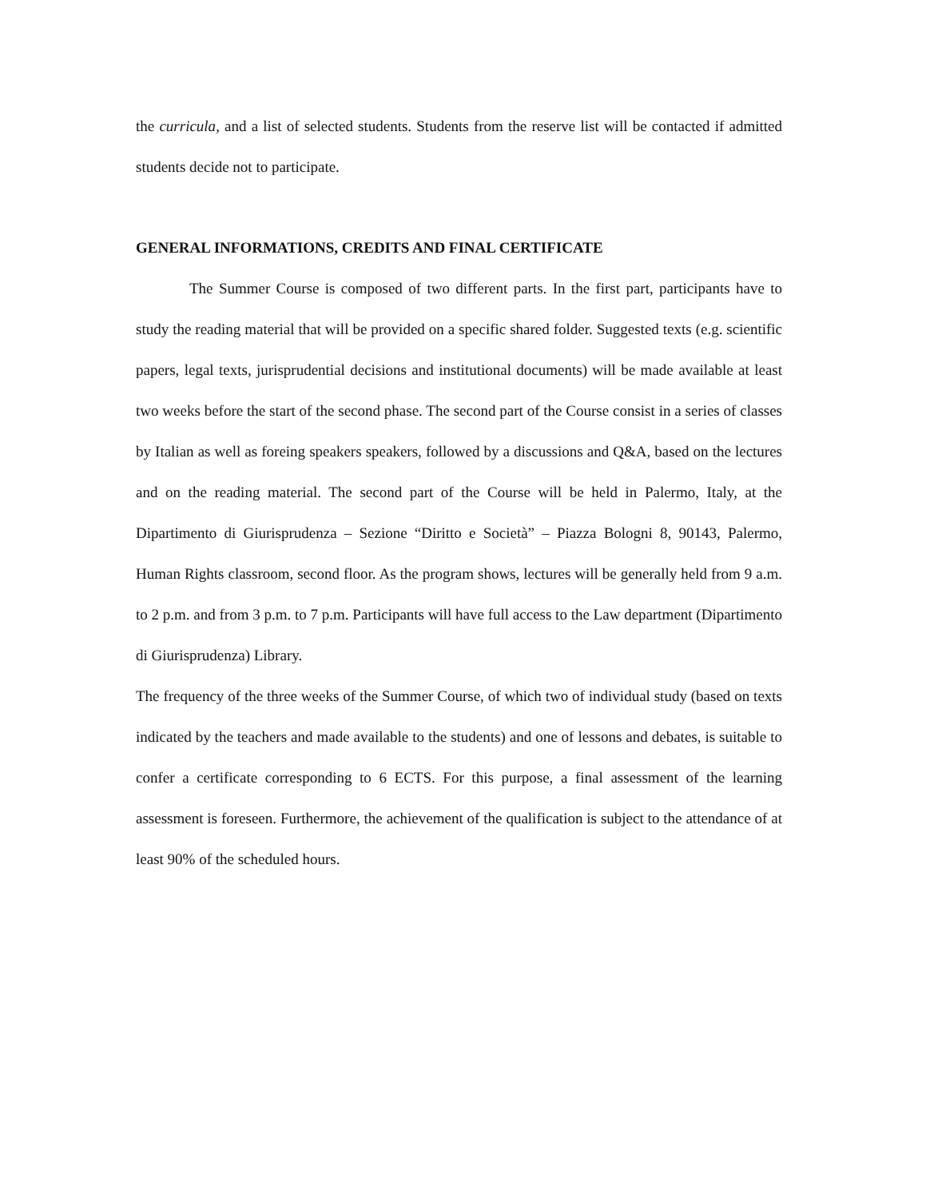the curricula, and a list of selected students. Students from the reserve list will be contacted if admitted students decide not to participate.
GENERAL INFORMATIONS, CREDITS AND FINAL CERTIFICATE
The Summer Course is composed of two different parts. In the first part, participants have to study the reading material that will be provided on a specific shared folder. Suggested texts (e.g. scientific papers, legal texts, jurisprudential decisions and institutional documents) will be made available at least two weeks before the start of the second phase. The second part of the Course consist in a series of classes by Italian as well as foreing speakers speakers, followed by a discussions and Q&A, based on the lectures and on the reading material. The second part of the Course will be held in Palermo, Italy, at the Dipartimento di Giurisprudenza – Sezione “Diritto e Società” – Piazza Bologni 8, 90143, Palermo, Human Rights classroom, second floor. As the program shows, lectures will be generally held from 9 a.m. to 2 p.m. and from 3 p.m. to 7 p.m. Participants will have full access to the Law department (Dipartimento di Giurisprudenza) Library.
The frequency of the three weeks of the Summer Course, of which two of individual study (based on texts indicated by the teachers and made available to the students) and one of lessons and debates, is suitable to confer a certificate corresponding to 6 ECTS. For this purpose, a final assessment of the learning assessment is foreseen. Furthermore, the achievement of the qualification is subject to the attendance of at least 90% of the scheduled hours.